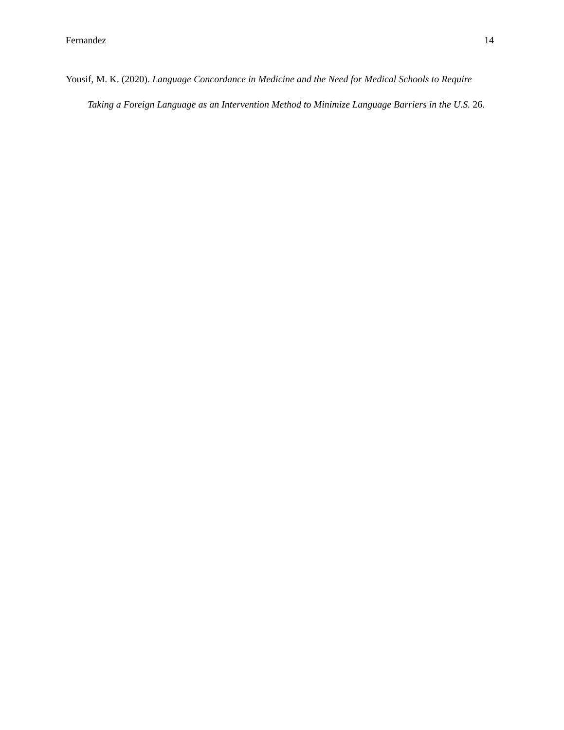Fernandez 14
Yousif, M. K. (2020). Language Concordance in Medicine and the Need for Medical Schools to Require Taking a Foreign Language as an Intervention Method to Minimize Language Barriers in the U.S. 26.